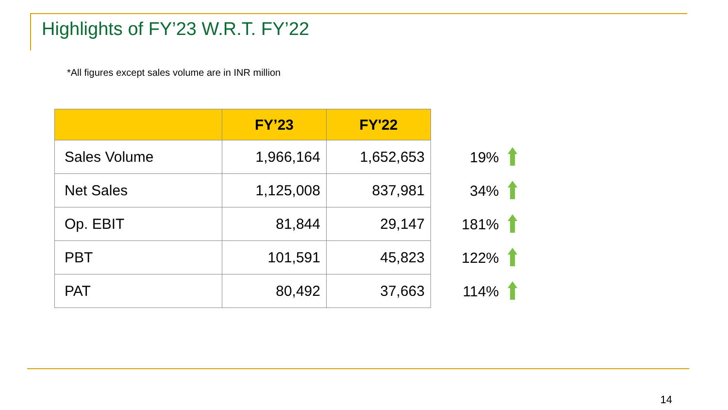Highlights of FY’23 W.R.T. FY’22
*All figures except sales volume are in INR million
| | FY’23 | FY'22 |
| --- | --- | --- |
| Sales Volume | 1,966,164 | 1,652,653 |
| Net Sales | 1,125,008 | 837,981 |
| Op. EBIT | 81,844 | 29,147 |
| PBT | 101,591 | 45,823 |
| PAT | 80,492 | 37,663 |
19%
34%
181%
122%
114%
14